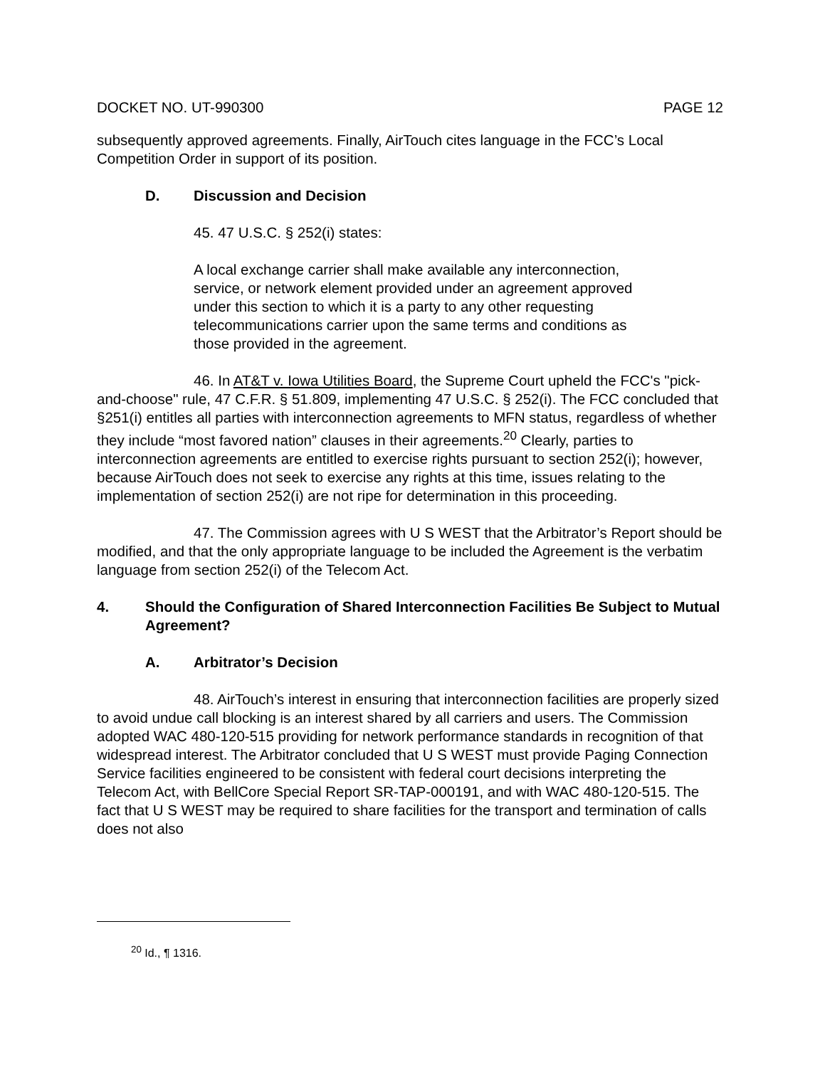DOCKET NO. UT-990300 PAGE 12
subsequently approved agreements. Finally, AirTouch cites language in the FCC’s Local Competition Order in support of its position.
D. Discussion and Decision
45. 47 U.S.C. § 252(i) states:
A local exchange carrier shall make available any interconnection, service, or network element provided under an agreement approved under this section to which it is a party to any other requesting telecommunications carrier upon the same terms and conditions as those provided in the agreement.
46. In AT&T v. Iowa Utilities Board, the Supreme Court upheld the FCC's "pick-and-choose" rule, 47 C.F.R. § 51.809, implementing 47 U.S.C. § 252(i). The FCC concluded that §251(i) entitles all parties with interconnection agreements to MFN status, regardless of whether they include “most favored nation” clauses in their agreements.<sup>20</sup> Clearly, parties to interconnection agreements are entitled to exercise rights pursuant to section 252(i); however, because AirTouch does not seek to exercise any rights at this time, issues relating to the implementation of section 252(i) are not ripe for determination in this proceeding.
47. The Commission agrees with U S WEST that the Arbitrator’s Report should be modified, and that the only appropriate language to be included the Agreement is the verbatim language from section 252(i) of the Telecom Act.
4. Should the Configuration of Shared Interconnection Facilities Be Subject to Mutual Agreement?
A. Arbitrator’s Decision
48. AirTouch’s interest in ensuring that interconnection facilities are properly sized to avoid undue call blocking is an interest shared by all carriers and users. The Commission adopted WAC 480-120-515 providing for network performance standards in recognition of that widespread interest. The Arbitrator concluded that U S WEST must provide Paging Connection Service facilities engineered to be consistent with federal court decisions interpreting the Telecom Act, with BellCore Special Report SR-TAP-000191, and with WAC 480-120-515. The fact that U S WEST may be required to share facilities for the transport and termination of calls does not also
<sup>20</sup> Id., ¶ 1316.